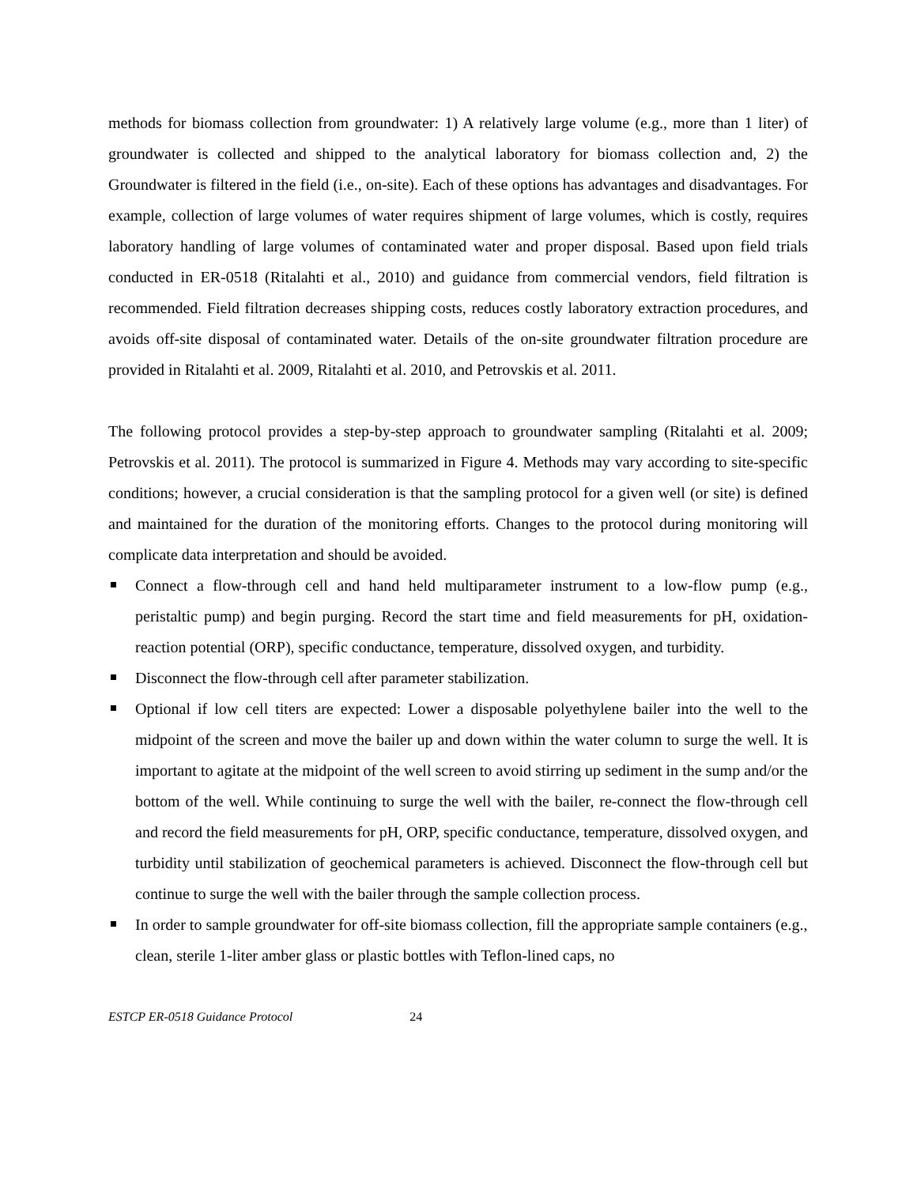methods for biomass collection from groundwater: 1) A relatively large volume (e.g., more than 1 liter) of groundwater is collected and shipped to the analytical laboratory for biomass collection and, 2) the Groundwater is filtered in the field (i.e., on-site). Each of these options has advantages and disadvantages. For example, collection of large volumes of water requires shipment of large volumes, which is costly, requires laboratory handling of large volumes of contaminated water and proper disposal. Based upon field trials conducted in ER-0518 (Ritalahti et al., 2010) and guidance from commercial vendors, field filtration is recommended. Field filtration decreases shipping costs, reduces costly laboratory extraction procedures, and avoids off-site disposal of contaminated water. Details of the on-site groundwater filtration procedure are provided in Ritalahti et al. 2009, Ritalahti et al. 2010, and Petrovskis et al. 2011.
The following protocol provides a step-by-step approach to groundwater sampling (Ritalahti et al. 2009; Petrovskis et al. 2011). The protocol is summarized in Figure 4. Methods may vary according to site-specific conditions; however, a crucial consideration is that the sampling protocol for a given well (or site) is defined and maintained for the duration of the monitoring efforts. Changes to the protocol during monitoring will complicate data interpretation and should be avoided.
Connect a flow-through cell and hand held multiparameter instrument to a low-flow pump (e.g., peristaltic pump) and begin purging. Record the start time and field measurements for pH, oxidation-reaction potential (ORP), specific conductance, temperature, dissolved oxygen, and turbidity.
Disconnect the flow-through cell after parameter stabilization.
Optional if low cell titers are expected: Lower a disposable polyethylene bailer into the well to the midpoint of the screen and move the bailer up and down within the water column to surge the well. It is important to agitate at the midpoint of the well screen to avoid stirring up sediment in the sump and/or the bottom of the well. While continuing to surge the well with the bailer, re-connect the flow-through cell and record the field measurements for pH, ORP, specific conductance, temperature, dissolved oxygen, and turbidity until stabilization of geochemical parameters is achieved. Disconnect the flow-through cell but continue to surge the well with the bailer through the sample collection process.
In order to sample groundwater for off-site biomass collection, fill the appropriate sample containers (e.g., clean, sterile 1-liter amber glass or plastic bottles with Teflon-lined caps, no
ESTCP ER-0518 Guidance Protocol 24